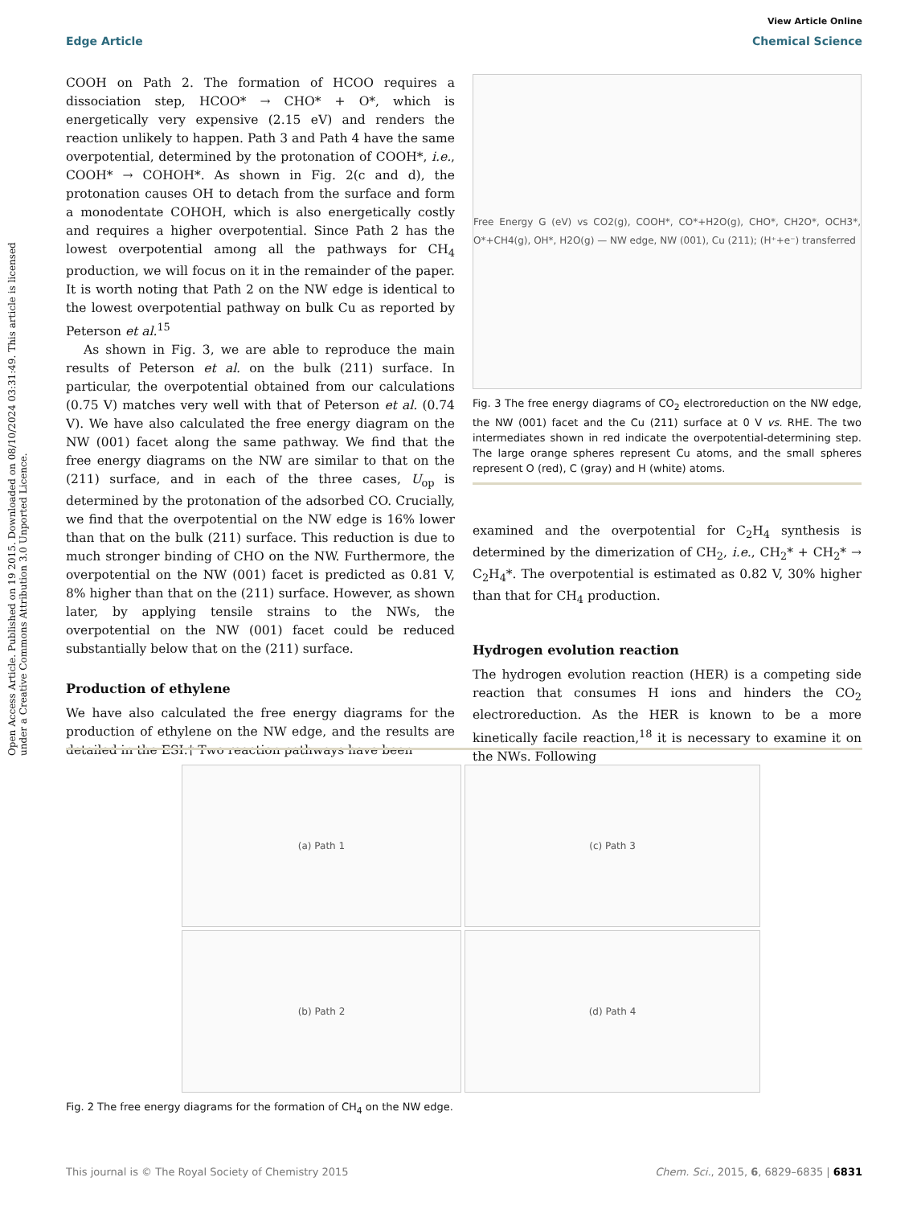View Article Online
Edge Article Chemical Science
Open Access Article. Published on 19 2015. Downloaded on 08/10/2024 03:31:49. This article is licensed under a Creative Commons Attribution 3.0 Unported Licence.
COOH on Path 2. The formation of HCOO requires a dissociation step, HCOO* → CHO* + O*, which is energetically very expensive (2.15 eV) and renders the reaction unlikely to happen. Path 3 and Path 4 have the same overpotential, determined by the protonation of COOH*, i.e., COOH* → COHOH*. As shown in Fig. 2(c and d), the protonation causes OH to detach from the surface and form a monodentate COHOH, which is also energetically costly and requires a higher overpotential. Since Path 2 has the lowest overpotential among all the pathways for CH<sub>4</sub> production, we will focus on it in the remainder of the paper. It is worth noting that Path 2 on the NW edge is identical to the lowest overpotential pathway on bulk Cu as reported by Peterson et al.<sup>15</sup>
As shown in Fig. 3, we are able to reproduce the main results of Peterson et al. on the bulk (211) surface. In particular, the overpotential obtained from our calculations (0.75 V) matches very well with that of Peterson et al. (0.74 V). We have also calculated the free energy diagram on the NW (001) facet along the same pathway. We find that the free energy diagrams on the NW are similar to that on the (211) surface, and in each of the three cases, U<sub>op</sub> is determined by the protonation of the adsorbed CO. Crucially, we find that the overpotential on the NW edge is 16% lower than that on the bulk (211) surface. This reduction is due to much stronger binding of CHO on the NW. Furthermore, the overpotential on the NW (001) facet is predicted as 0.81 V, 8% higher than that on the (211) surface. However, as shown later, by applying tensile strains to the NWs, the overpotential on the NW (001) facet could be reduced substantially below that on the (211) surface.
Production of ethylene
We have also calculated the free energy diagrams for the production of ethylene on the NW edge, and the results are detailed in the ESI.† Two reaction pathways have been
Free Energy G (eV) vs CO2(g), COOH*, CO*+H2O(g), CHO*, CH2O*, OCH3*, O*+CH4(g), OH*, H2O(g) — NW edge, NW (001), Cu (211); (H⁺+e⁻) transferred
Fig. 3 The free energy diagrams of CO<sub>2</sub> electroreduction on the NW edge, the NW (001) facet and the Cu (211) surface at 0 V vs. RHE. The two intermediates shown in red indicate the overpotential-determining step. The large orange spheres represent Cu atoms, and the small spheres represent O (red), C (gray) and H (white) atoms.
examined and the overpotential for C<sub>2</sub>H<sub>4</sub> synthesis is determined by the dimerization of CH<sub>2</sub>, i.e., CH<sub>2</sub>* + CH<sub>2</sub>* → C<sub>2</sub>H<sub>4</sub>*. The overpotential is estimated as 0.82 V, 30% higher than that for CH<sub>4</sub> production.
Hydrogen evolution reaction
The hydrogen evolution reaction (HER) is a competing side reaction that consumes H ions and hinders the CO<sub>2</sub> electroreduction. As the HER is known to be a more kinetically facile reaction,<sup>18</sup> it is necessary to examine it on the NWs. Following
(a) Path 1
(c) Path 3
(b) Path 2
(d) Path 4
Fig. 2 The free energy diagrams for the formation of CH<sub>4</sub> on the NW edge.
This journal is © The Royal Society of Chemistry 2015 Chem. Sci., 2015, 6, 6829–6835 | 6831